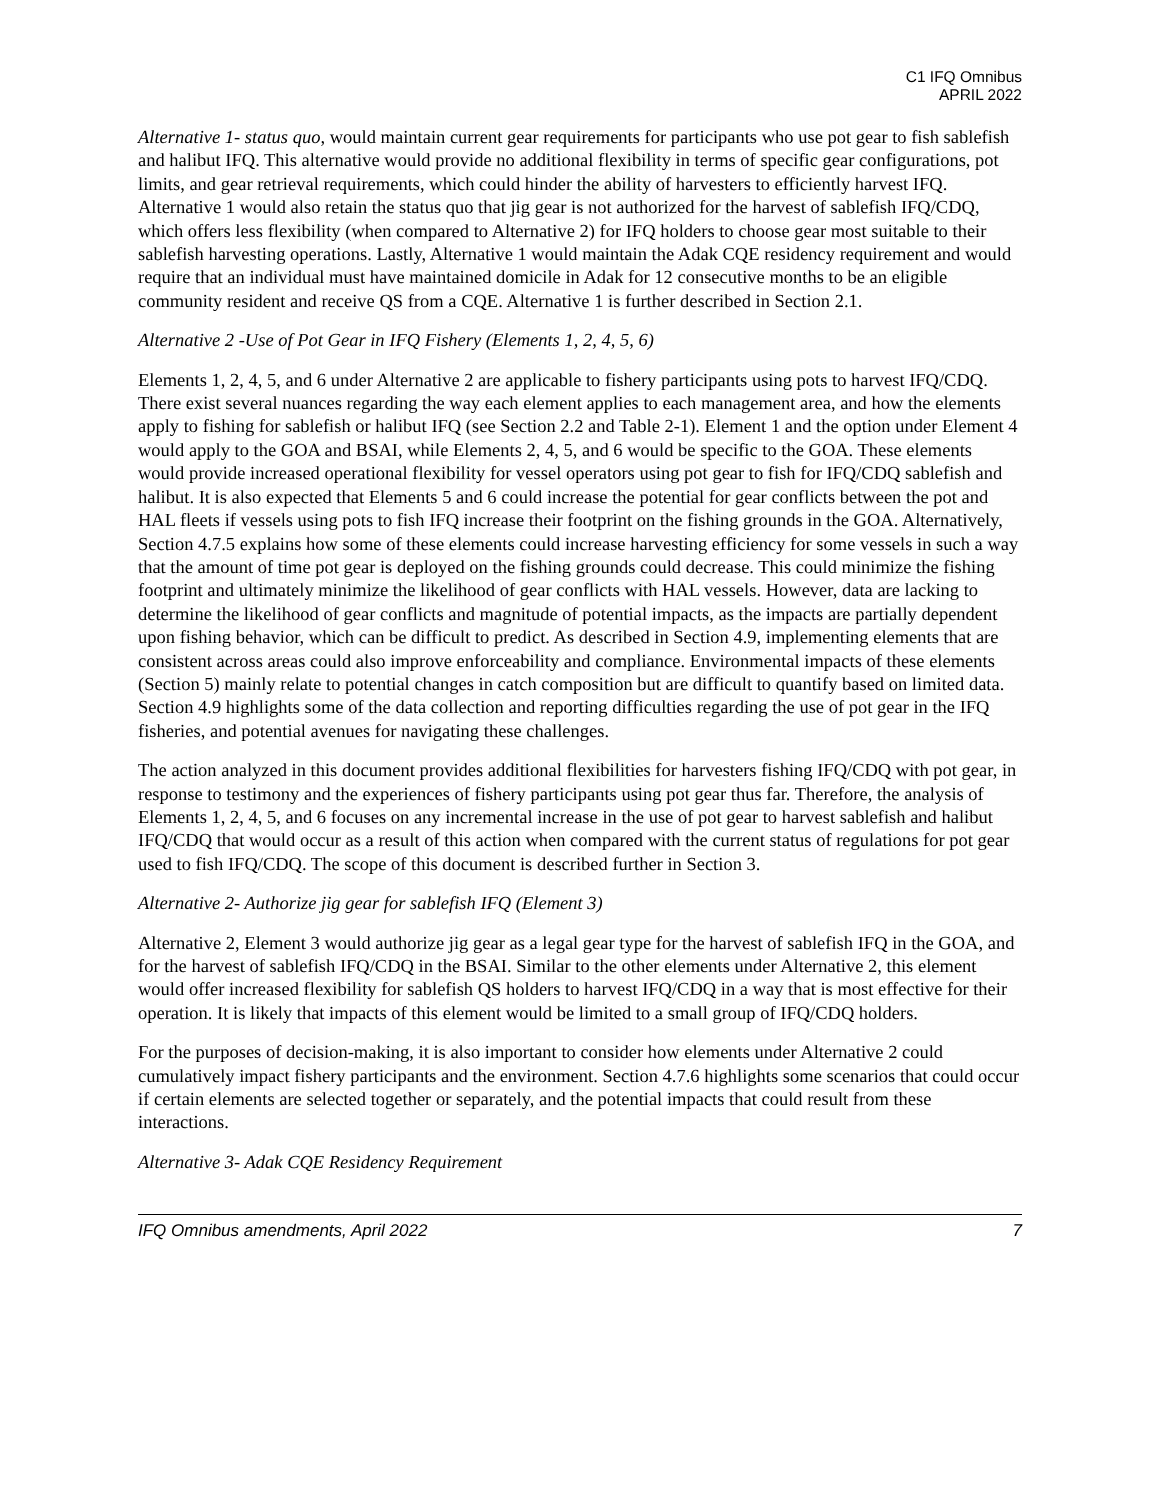C1 IFQ Omnibus
APRIL 2022
Alternative 1- status quo, would maintain current gear requirements for participants who use pot gear to fish sablefish and halibut IFQ. This alternative would provide no additional flexibility in terms of specific gear configurations, pot limits, and gear retrieval requirements, which could hinder the ability of harvesters to efficiently harvest IFQ. Alternative 1 would also retain the status quo that jig gear is not authorized for the harvest of sablefish IFQ/CDQ, which offers less flexibility (when compared to Alternative 2) for IFQ holders to choose gear most suitable to their sablefish harvesting operations. Lastly, Alternative 1 would maintain the Adak CQE residency requirement and would require that an individual must have maintained domicile in Adak for 12 consecutive months to be an eligible community resident and receive QS from a CQE. Alternative 1 is further described in Section 2.1.
Alternative 2 -Use of Pot Gear in IFQ Fishery (Elements 1, 2, 4, 5, 6)
Elements 1, 2, 4, 5, and 6 under Alternative 2 are applicable to fishery participants using pots to harvest IFQ/CDQ. There exist several nuances regarding the way each element applies to each management area, and how the elements apply to fishing for sablefish or halibut IFQ (see Section 2.2 and Table 2-1). Element 1 and the option under Element 4 would apply to the GOA and BSAI, while Elements 2, 4, 5, and 6 would be specific to the GOA. These elements would provide increased operational flexibility for vessel operators using pot gear to fish for IFQ/CDQ sablefish and halibut. It is also expected that Elements 5 and 6 could increase the potential for gear conflicts between the pot and HAL fleets if vessels using pots to fish IFQ increase their footprint on the fishing grounds in the GOA. Alternatively, Section 4.7.5 explains how some of these elements could increase harvesting efficiency for some vessels in such a way that the amount of time pot gear is deployed on the fishing grounds could decrease. This could minimize the fishing footprint and ultimately minimize the likelihood of gear conflicts with HAL vessels. However, data are lacking to determine the likelihood of gear conflicts and magnitude of potential impacts, as the impacts are partially dependent upon fishing behavior, which can be difficult to predict. As described in Section 4.9, implementing elements that are consistent across areas could also improve enforceability and compliance. Environmental impacts of these elements (Section 5) mainly relate to potential changes in catch composition but are difficult to quantify based on limited data. Section 4.9 highlights some of the data collection and reporting difficulties regarding the use of pot gear in the IFQ fisheries, and potential avenues for navigating these challenges.
The action analyzed in this document provides additional flexibilities for harvesters fishing IFQ/CDQ with pot gear, in response to testimony and the experiences of fishery participants using pot gear thus far. Therefore, the analysis of Elements 1, 2, 4, 5, and 6 focuses on any incremental increase in the use of pot gear to harvest sablefish and halibut IFQ/CDQ that would occur as a result of this action when compared with the current status of regulations for pot gear used to fish IFQ/CDQ. The scope of this document is described further in Section 3.
Alternative 2- Authorize jig gear for sablefish IFQ (Element 3)
Alternative 2, Element 3 would authorize jig gear as a legal gear type for the harvest of sablefish IFQ in the GOA, and for the harvest of sablefish IFQ/CDQ in the BSAI. Similar to the other elements under Alternative 2, this element would offer increased flexibility for sablefish QS holders to harvest IFQ/CDQ in a way that is most effective for their operation. It is likely that impacts of this element would be limited to a small group of IFQ/CDQ holders.
For the purposes of decision-making, it is also important to consider how elements under Alternative 2 could cumulatively impact fishery participants and the environment. Section 4.7.6 highlights some scenarios that could occur if certain elements are selected together or separately, and the potential impacts that could result from these interactions.
Alternative 3- Adak CQE Residency Requirement
IFQ Omnibus amendments, April 2022 7